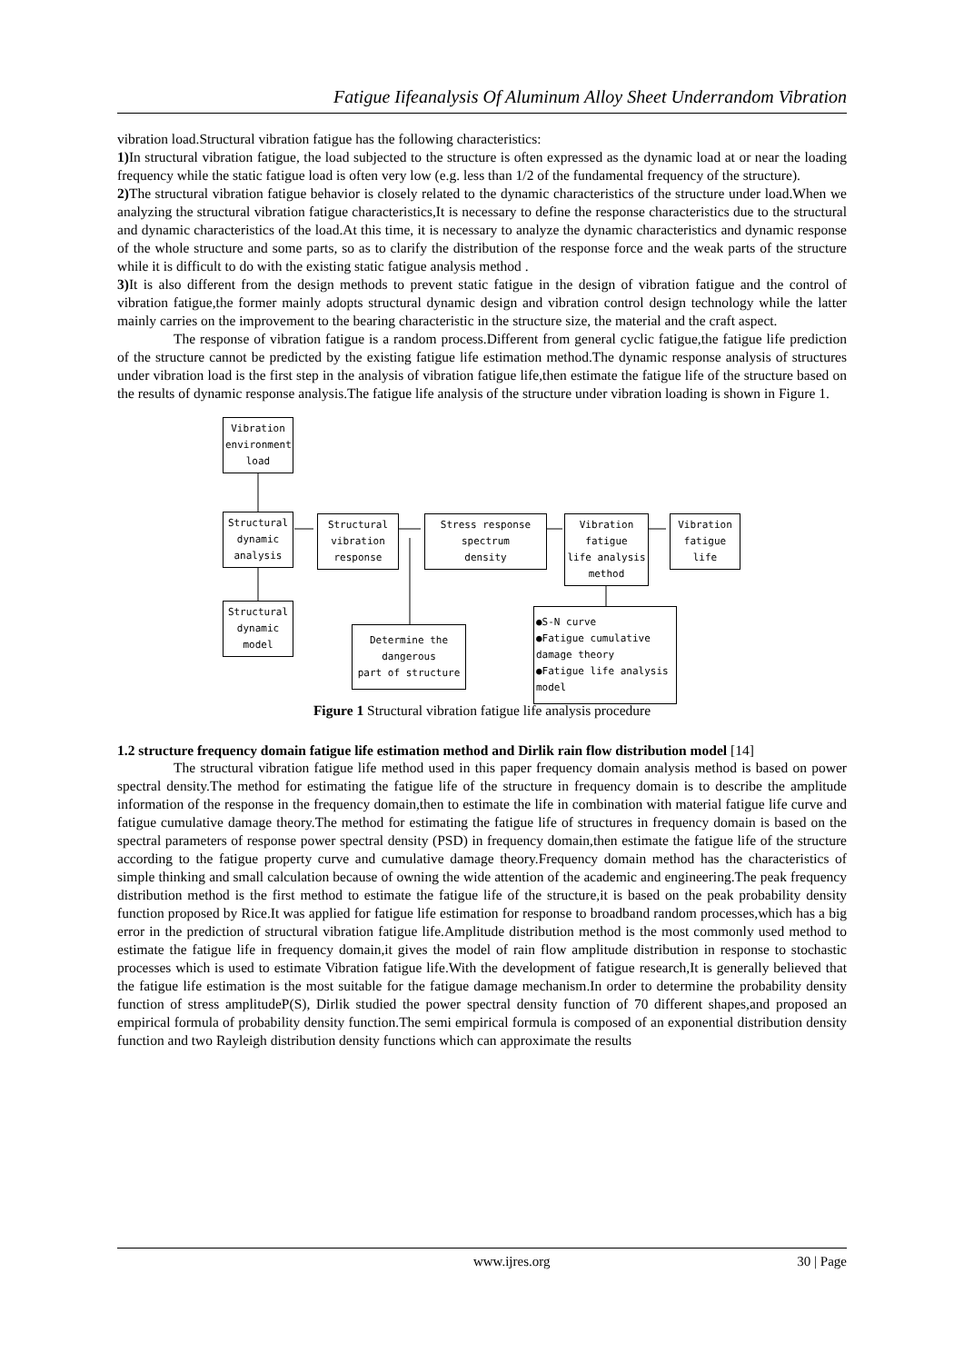Fatigue Iifeanalysis Of Aluminum Alloy Sheet Underrandom Vibration
vibration load.Structural vibration fatigue has the following characteristics:
1) In structural vibration fatigue, the load subjected to the structure is often expressed as the dynamic load at or near the loading frequency while the static fatigue load is often very low (e.g. less than 1/2 of the fundamental frequency of the structure).
2) The structural vibration fatigue behavior is closely related to the dynamic characteristics of the structure under load.When we analyzing the structural vibration fatigue characteristics,It is necessary to define the response characteristics due to the structural and dynamic characteristics of the load.At this time, it is necessary to analyze the dynamic characteristics and dynamic response of the whole structure and some parts, so as to clarify the distribution of the response force and the weak parts of the structure while it is difficult to do with the existing static fatigue analysis method .
3) It is also different from the design methods to prevent static fatigue in the design of vibration fatigue and the control of vibration fatigue,the former mainly adopts structural dynamic design and vibration control design technology while the latter mainly carries on the improvement to the bearing characteristic in the structure size, the material and the craft aspect.
The response of vibration fatigue is a random process.Different from general cyclic fatigue,the fatigue life prediction of the structure cannot be predicted by the existing fatigue life estimation method.The dynamic response analysis of structures under vibration load is the first step in the analysis of vibration fatigue life,then estimate the fatigue life of the structure based on the results of dynamic response analysis.The fatigue life analysis of the structure under vibration loading is shown in Figure 1.
Vibration
environment load
Structural
dynamic analysis
Structural
vibration response
Stress response spectrum
density
Vibration fatigue
life analysis method
Vibration
fatigue life
Structural
dynamic model
Determine the dangerous
part of structure
●S-N curve
●Fatigue cumulative damage theory
●Fatigue life analysis model
Figure 1 Structural vibration fatigue life analysis procedure
1.2 structure frequency domain fatigue life estimation method and Dirlik rain flow distribution model [14]
The structural vibration fatigue life method used in this paper frequency domain analysis method is based on power spectral density.The method for estimating the fatigue life of the structure in frequency domain is to describe the amplitude information of the response in the frequency domain,then to estimate the life in combination with material fatigue life curve and fatigue cumulative damage theory.The method for estimating the fatigue life of structures in frequency domain is based on the spectral parameters of response power spectral density (PSD) in frequency domain,then estimate the fatigue life of the structure according to the fatigue property curve and cumulative damage theory.Frequency domain method has the characteristics of simple thinking and small calculation because of owning the wide attention of the academic and engineering.The peak frequency distribution method is the first method to estimate the fatigue life of the structure,it is based on the peak probability density function proposed by Rice.It was applied for fatigue life estimation for response to broadband random processes,which has a big error in the prediction of structural vibration fatigue life.Amplitude distribution method is the most commonly used method to estimate the fatigue life in frequency domain,it gives the model of rain flow amplitude distribution in response to stochastic processes which is used to estimate Vibration fatigue life.With the development of fatigue research,It is generally believed that the fatigue life estimation is the most suitable for the fatigue damage mechanism.In order to determine the probability density function of stress amplitudeP(S), Dirlik studied the power spectral density function of 70 different shapes,and proposed an empirical formula of probability density function.The semi empirical formula is composed of an exponential distribution density function and two Rayleigh distribution density functions which can approximate the results
www.ijres.org 30 | Page